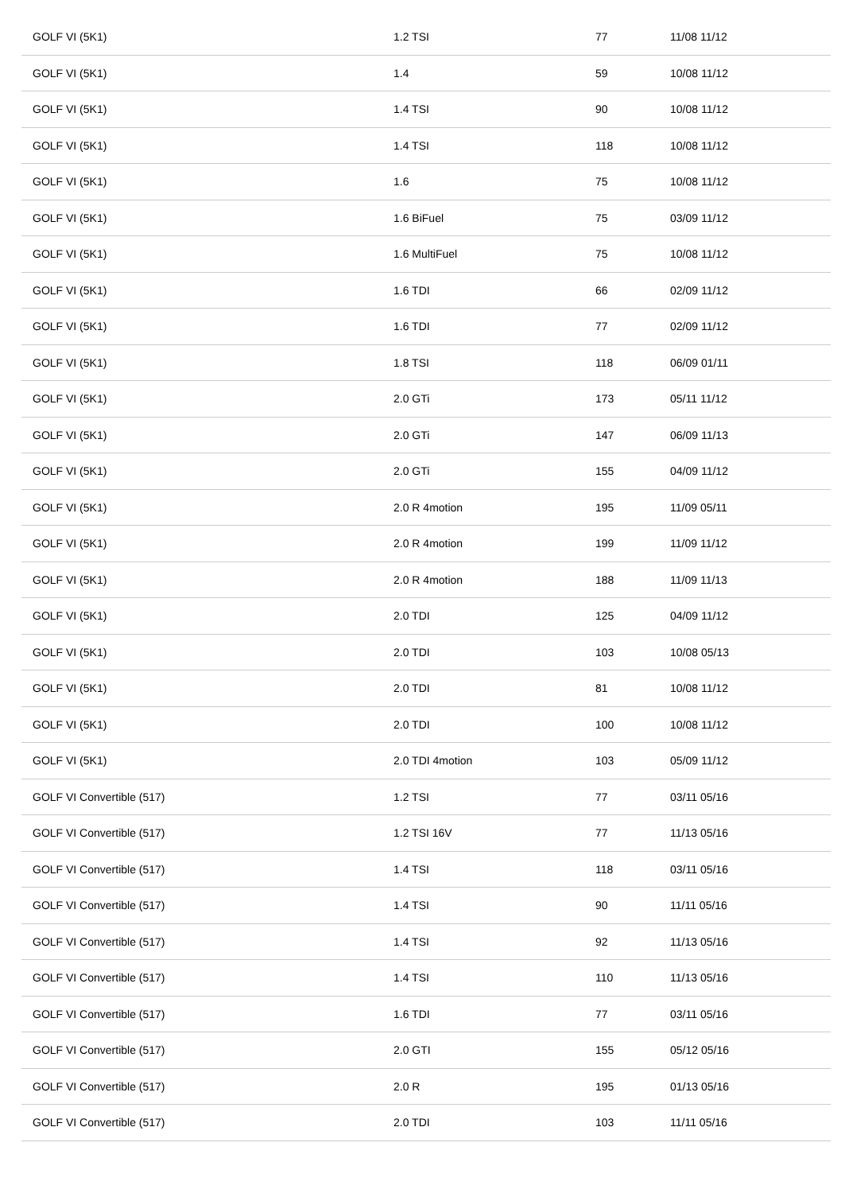| GOLF VI (5K1) | 1.2 TSI | 77 | 11/08 11/12 |
| GOLF VI (5K1) | 1.4 | 59 | 10/08 11/12 |
| GOLF VI (5K1) | 1.4 TSI | 90 | 10/08 11/12 |
| GOLF VI (5K1) | 1.4 TSI | 118 | 10/08 11/12 |
| GOLF VI (5K1) | 1.6 | 75 | 10/08 11/12 |
| GOLF VI (5K1) | 1.6 BiFuel | 75 | 03/09 11/12 |
| GOLF VI (5K1) | 1.6 MultiFuel | 75 | 10/08 11/12 |
| GOLF VI (5K1) | 1.6 TDI | 66 | 02/09 11/12 |
| GOLF VI (5K1) | 1.6 TDI | 77 | 02/09 11/12 |
| GOLF VI (5K1) | 1.8 TSI | 118 | 06/09 01/11 |
| GOLF VI (5K1) | 2.0 GTi | 173 | 05/11 11/12 |
| GOLF VI (5K1) | 2.0 GTi | 147 | 06/09 11/13 |
| GOLF VI (5K1) | 2.0 GTi | 155 | 04/09 11/12 |
| GOLF VI (5K1) | 2.0 R 4motion | 195 | 11/09 05/11 |
| GOLF VI (5K1) | 2.0 R 4motion | 199 | 11/09 11/12 |
| GOLF VI (5K1) | 2.0 R 4motion | 188 | 11/09 11/13 |
| GOLF VI (5K1) | 2.0 TDI | 125 | 04/09 11/12 |
| GOLF VI (5K1) | 2.0 TDI | 103 | 10/08 05/13 |
| GOLF VI (5K1) | 2.0 TDI | 81 | 10/08 11/12 |
| GOLF VI (5K1) | 2.0 TDI | 100 | 10/08 11/12 |
| GOLF VI (5K1) | 2.0 TDI 4motion | 103 | 05/09 11/12 |
| GOLF VI Convertible (517) | 1.2 TSI | 77 | 03/11 05/16 |
| GOLF VI Convertible (517) | 1.2 TSI 16V | 77 | 11/13 05/16 |
| GOLF VI Convertible (517) | 1.4 TSI | 118 | 03/11 05/16 |
| GOLF VI Convertible (517) | 1.4 TSI | 90 | 11/11 05/16 |
| GOLF VI Convertible (517) | 1.4 TSI | 92 | 11/13 05/16 |
| GOLF VI Convertible (517) | 1.4 TSI | 110 | 11/13 05/16 |
| GOLF VI Convertible (517) | 1.6 TDI | 77 | 03/11 05/16 |
| GOLF VI Convertible (517) | 2.0 GTI | 155 | 05/12 05/16 |
| GOLF VI Convertible (517) | 2.0 R | 195 | 01/13 05/16 |
| GOLF VI Convertible (517) | 2.0 TDI | 103 | 11/11 05/16 |